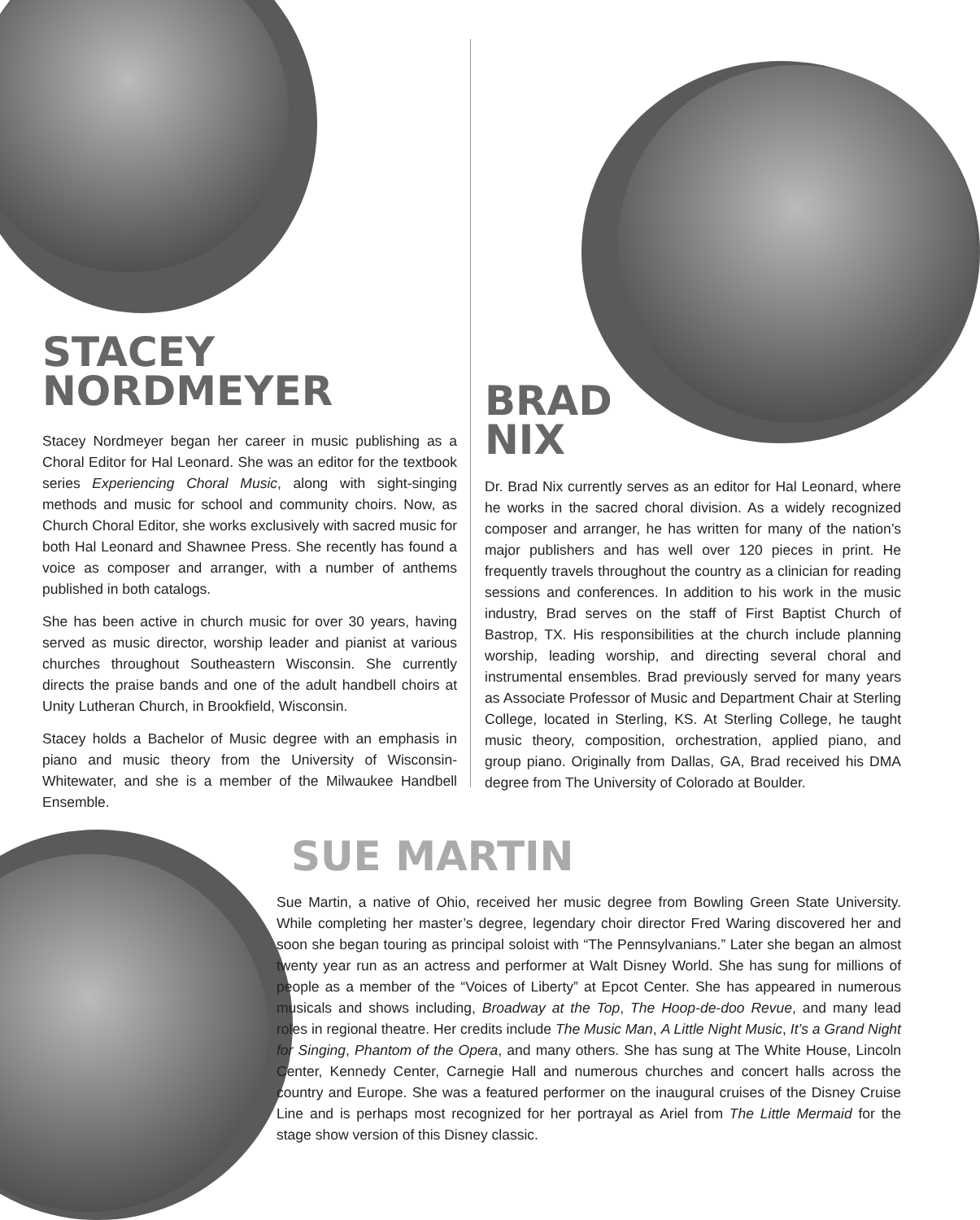STACEY
NORDMEYER
Stacey Nordmeyer began her career in music publishing as a Choral Editor for Hal Leonard. She was an editor for the textbook series Experiencing Choral Music, along with sight-singing methods and music for school and community choirs. Now, as Church Choral Editor, she works exclusively with sacred music for both Hal Leonard and Shawnee Press. She recently has found a voice as composer and arranger, with a number of anthems published in both catalogs.
She has been active in church music for over 30 years, having served as music director, worship leader and pianist at various churches throughout Southeastern Wisconsin. She currently directs the praise bands and one of the adult handbell choirs at Unity Lutheran Church, in Brookfield, Wisconsin.
Stacey holds a Bachelor of Music degree with an emphasis in piano and music theory from the University of Wisconsin-Whitewater, and she is a member of the Milwaukee Handbell Ensemble.
BRAD
NIX
Dr. Brad Nix currently serves as an editor for Hal Leonard, where he works in the sacred choral division. As a widely recognized composer and arranger, he has written for many of the nation’s major publishers and has well over 120 pieces in print. He frequently travels throughout the country as a clinician for reading sessions and conferences. In addition to his work in the music industry, Brad serves on the staff of First Baptist Church of Bastrop, TX. His responsibilities at the church include planning worship, leading worship, and directing several choral and instrumental ensembles. Brad previously served for many years as Associate Professor of Music and Department Chair at Sterling College, located in Sterling, KS. At Sterling College, he taught music theory, composition, orchestration, applied piano, and group piano. Originally from Dallas, GA, Brad received his DMA degree from The University of Colorado at Boulder.
SUE MARTIN
Sue Martin, a native of Ohio, received her music degree from Bowling Green State University. While completing her master’s degree, legendary choir director Fred Waring discovered her and soon she began touring as principal soloist with “The Pennsylvanians.” Later she began an almost twenty year run as an actress and performer at Walt Disney World. She has sung for millions of people as a member of the “Voices of Liberty” at Epcot Center. She has appeared in numerous musicals and shows including, Broadway at the Top, The Hoop-de-doo Revue, and many lead roles in regional theatre. Her credits include The Music Man, A Little Night Music, It’s a Grand Night for Singing, Phantom of the Opera, and many others. She has sung at The White House, Lincoln Center, Kennedy Center, Carnegie Hall and numerous churches and concert halls across the country and Europe. She was a featured performer on the inaugural cruises of the Disney Cruise Line and is perhaps most recognized for her portrayal as Ariel from The Little Mermaid for the stage show version of this Disney classic.